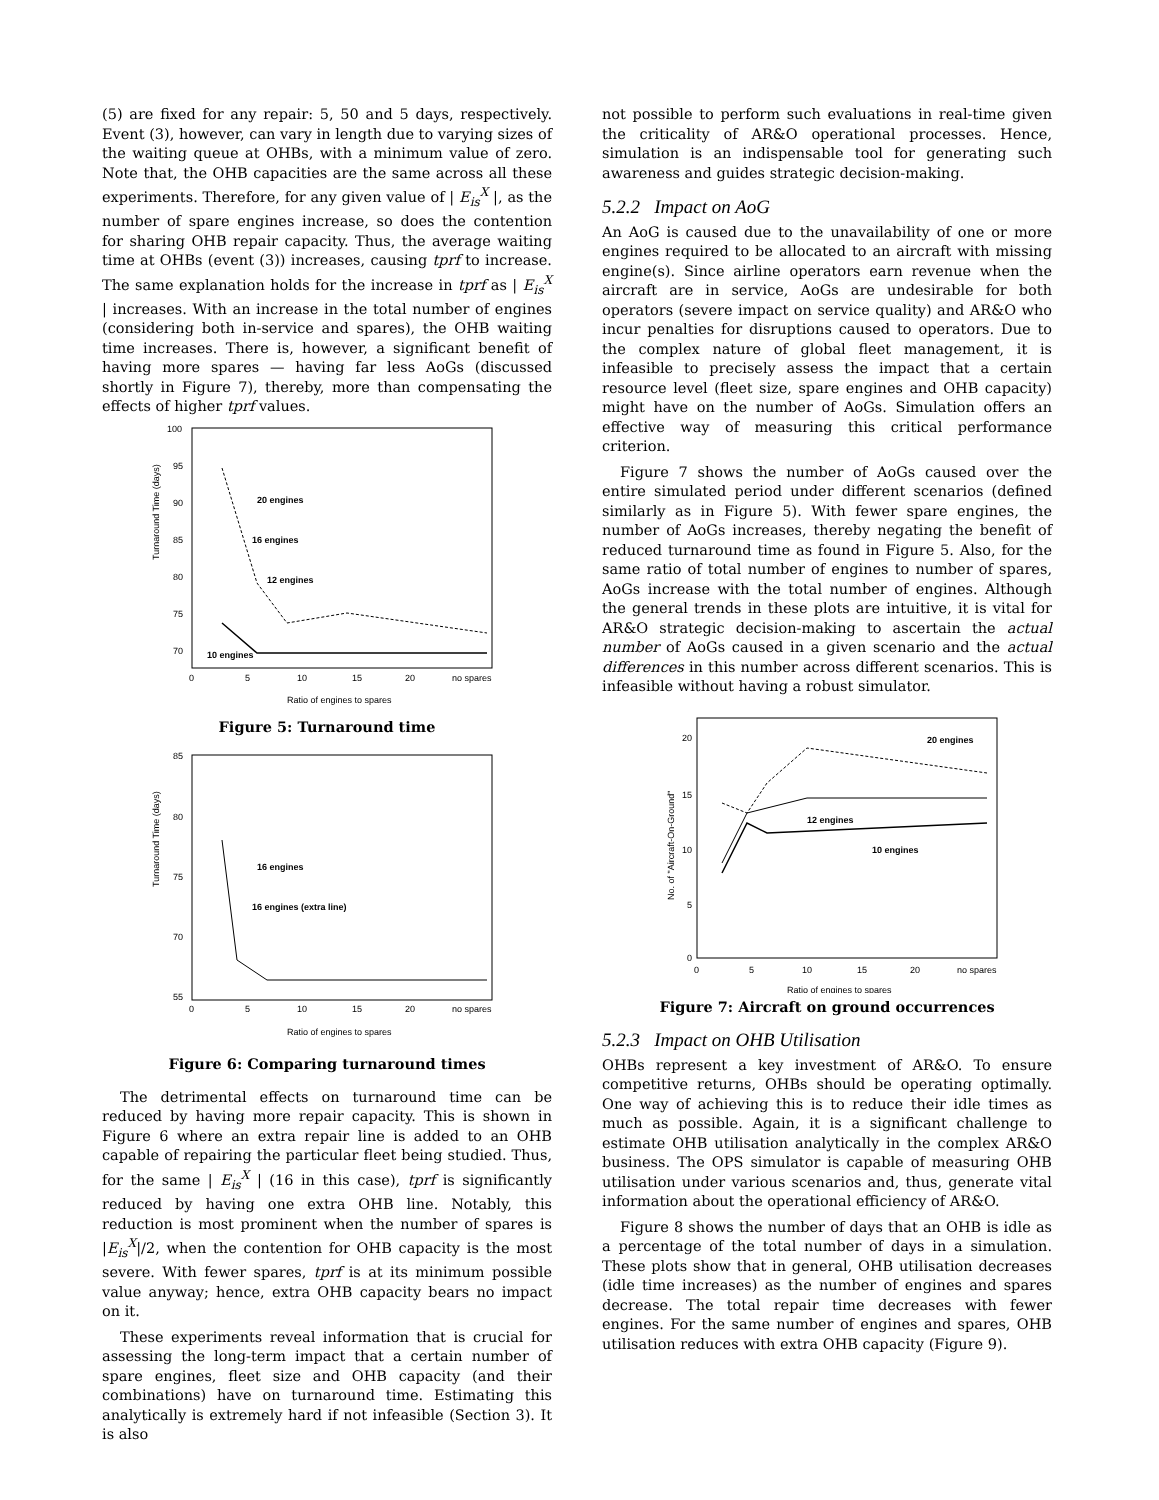(5) are fixed for any repair: 5, 50 and 5 days, respectively. Event (3), however, can vary in length due to varying sizes of the waiting queue at OHBs, with a minimum value of zero. Note that, the OHB capacities are the same across all these experiments. Therefore, for any given value of | E<sub>is</sub><sup>X</sup> |, as the number of spare engines increase, so does the contention for sharing OHB repair capacity. Thus, the average waiting time at OHBs (event (3)) increases, causing tprf to increase. The same explanation holds for the increase in tprf as | E<sub>is</sub><sup>X</sup> | increases. With an increase in the total number of engines (considering both in-service and spares), the OHB waiting time increases. There is, however, a significant benefit of having more spares — having far less AoGs (discussed shortly in Figure 7), thereby, more than compensating the effects of higher tprf values.
Turnaround Time (days)
100
95
90
85
80
75
70
0
5
10
15
20
no spares
Ratio of engines to spares
20 engines
16 engines
12 engines
10 engines
Figure 5: Turnaround time
Turnaround Time (days)
85
80
75
70
55
0
5
10
15
20
no spares
Ratio of engines to spares
16 engines
16 engines (extra line)
Figure 6: Comparing turnaround times
The detrimental effects on turnaround time can be reduced by having more repair capacity. This is shown in Figure 6 where an extra repair line is added to an OHB capable of repairing the particular fleet being studied. Thus, for the same | E<sub>is</sub><sup>X</sup> | (16 in this case), tprf is significantly reduced by having one extra OHB line. Notably, this reduction is most prominent when the number of spares is |E<sub>is</sub><sup>X</sup>|/2, when the contention for OHB capacity is the most severe. With fewer spares, tprf is at its minimum possible value anyway; hence, extra OHB capacity bears no impact on it.
These experiments reveal information that is crucial for assessing the long-term impact that a certain number of spare engines, fleet size and OHB capacity (and their combinations) have on turnaround time. Estimating this analytically is extremely hard if not infeasible (Section 3). It is also
not possible to perform such evaluations in real-time given the criticality of AR&O operational processes. Hence, simulation is an indispensable tool for generating such awareness and guides strategic decision-making.
5.2.2 Impact on AoG
An AoG is caused due to the unavailability of one or more engines required to be allocated to an aircraft with missing engine(s). Since airline operators earn revenue when the aircraft are in service, AoGs are undesirable for both operators (severe impact on service quality) and AR&O who incur penalties for disruptions caused to operators. Due to the complex nature of global fleet management, it is infeasible to precisely assess the impact that a certain resource level (fleet size, spare engines and OHB capacity) might have on the number of AoGs. Simulation offers an effective way of measuring this critical performance criterion.
Figure 7 shows the number of AoGs caused over the entire simulated period under different scenarios (defined similarly as in Figure 5). With fewer spare engines, the number of AoGs increases, thereby negating the benefit of reduced turnaround time as found in Figure 5. Also, for the same ratio of total number of engines to number of spares, AoGs increase with the total number of engines. Although the general trends in these plots are intuitive, it is vital for AR&O strategic decision-making to ascertain the actual number of AoGs caused in a given scenario and the actual differences in this number across different scenarios. This is infeasible without having a robust simulator.
No. of "Aircraft-On-Ground"
20
15
10
5
0
0
5
10
15
20
no spares
Ratio of engines to spares
20 engines
12 engines
10 engines
Figure 7: Aircraft on ground occurrences
5.2.3 Impact on OHB Utilisation
OHBs represent a key investment of AR&O. To ensure competitive returns, OHBs should be operating optimally. One way of achieving this is to reduce their idle times as much as possible. Again, it is a significant challenge to estimate OHB utilisation analytically in the complex AR&O business. The OPS simulator is capable of measuring OHB utilisation under various scenarios and, thus, generate vital information about the operational efficiency of AR&O.
Figure 8 shows the number of days that an OHB is idle as a percentage of the total number of days in a simulation. These plots show that in general, OHB utilisation decreases (idle time increases) as the number of engines and spares decrease. The total repair time decreases with fewer engines. For the same number of engines and spares, OHB utilisation reduces with extra OHB capacity (Figure 9).